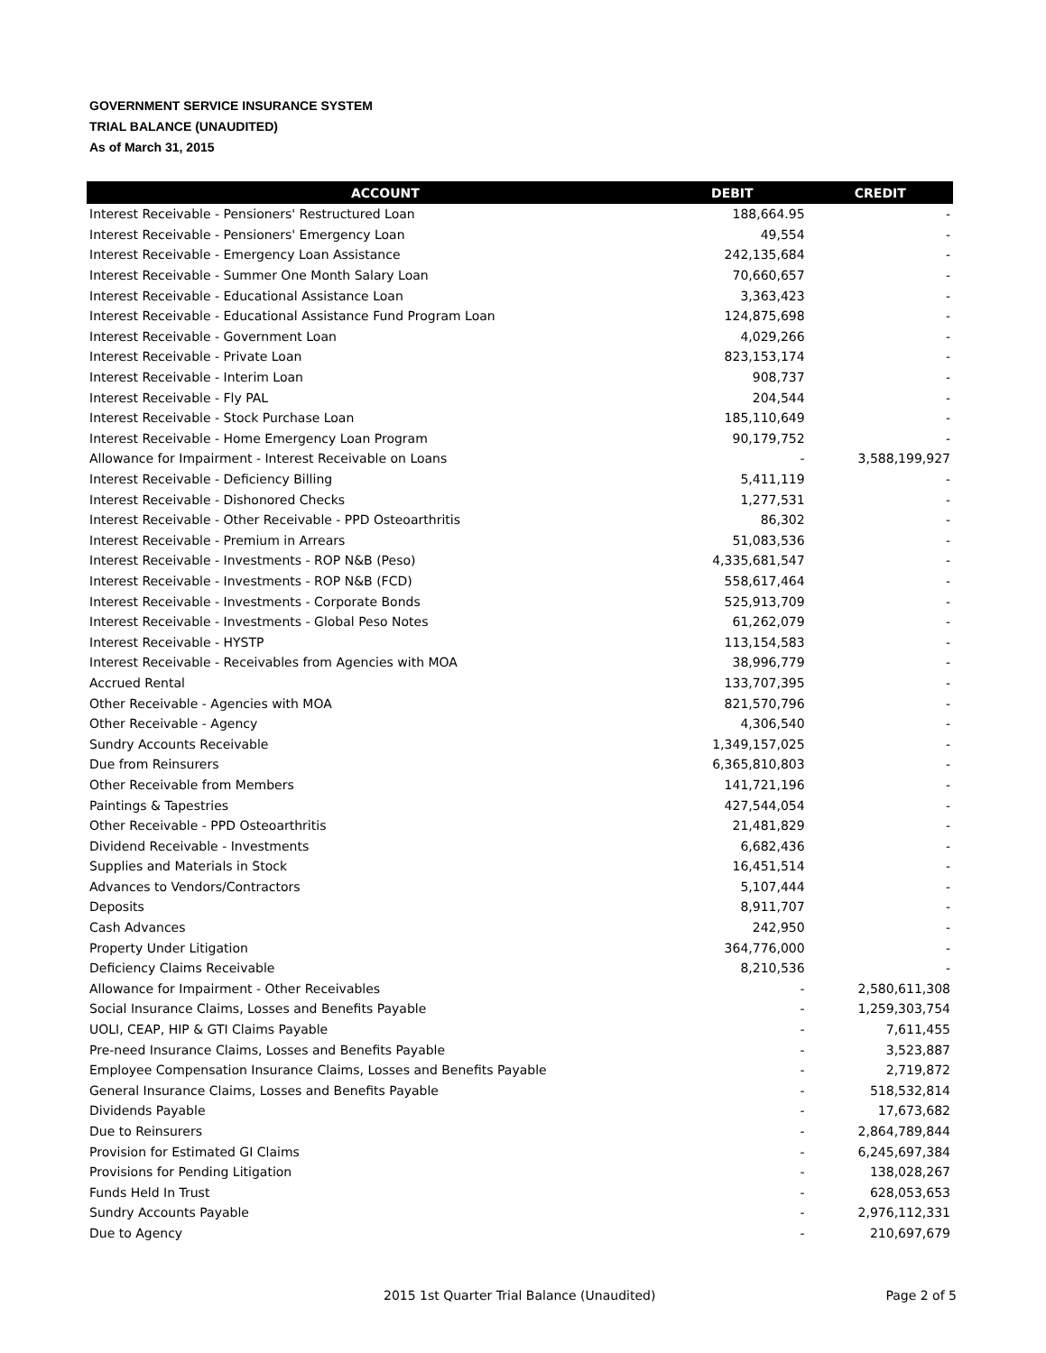GOVERNMENT SERVICE INSURANCE SYSTEM
TRIAL BALANCE (UNAUDITED)
As of March 31, 2015
| ACCOUNT | DEBIT | CREDIT |
| --- | --- | --- |
| Interest Receivable - Pensioners' Restructured Loan | 188,664.95 | - |
| Interest Receivable - Pensioners' Emergency Loan | 49,554 | - |
| Interest Receivable - Emergency Loan Assistance | 242,135,684 | - |
| Interest Receivable - Summer One Month Salary Loan | 70,660,657 | - |
| Interest Receivable - Educational Assistance Loan | 3,363,423 | - |
| Interest Receivable - Educational Assistance Fund Program Loan | 124,875,698 | - |
| Interest Receivable - Government Loan | 4,029,266 | - |
| Interest Receivable - Private Loan | 823,153,174 | - |
| Interest Receivable - Interim Loan | 908,737 | - |
| Interest Receivable - Fly PAL | 204,544 | - |
| Interest Receivable - Stock Purchase Loan | 185,110,649 | - |
| Interest Receivable - Home Emergency Loan Program | 90,179,752 | - |
| Allowance for Impairment - Interest Receivable on Loans | - | 3,588,199,927 |
| Interest Receivable - Deficiency Billing | 5,411,119 | - |
| Interest Receivable - Dishonored Checks | 1,277,531 | - |
| Interest Receivable - Other Receivable - PPD Osteoarthritis | 86,302 | - |
| Interest Receivable - Premium in Arrears | 51,083,536 | - |
| Interest Receivable - Investments - ROP N&B (Peso) | 4,335,681,547 | - |
| Interest Receivable - Investments - ROP N&B (FCD) | 558,617,464 | - |
| Interest Receivable - Investments - Corporate Bonds | 525,913,709 | - |
| Interest Receivable - Investments - Global Peso Notes | 61,262,079 | - |
| Interest Receivable - HYSTP | 113,154,583 | - |
| Interest Receivable - Receivables from Agencies with MOA | 38,996,779 | - |
| Accrued Rental | 133,707,395 | - |
| Other Receivable - Agencies with MOA | 821,570,796 | - |
| Other Receivable - Agency | 4,306,540 | - |
| Sundry Accounts Receivable | 1,349,157,025 | - |
| Due from Reinsurers | 6,365,810,803 | - |
| Other Receivable from Members | 141,721,196 | - |
| Paintings & Tapestries | 427,544,054 | - |
| Other Receivable - PPD Osteoarthritis | 21,481,829 | - |
| Dividend Receivable - Investments | 6,682,436 | - |
| Supplies and Materials in Stock | 16,451,514 | - |
| Advances to Vendors/Contractors | 5,107,444 | - |
| Deposits | 8,911,707 | - |
| Cash Advances | 242,950 | - |
| Property Under Litigation | 364,776,000 | - |
| Deficiency Claims Receivable | 8,210,536 | - |
| Allowance for Impairment - Other Receivables | - | 2,580,611,308 |
| Social Insurance Claims, Losses and Benefits Payable | - | 1,259,303,754 |
| UOLI, CEAP, HIP & GTI Claims Payable | - | 7,611,455 |
| Pre-need Insurance Claims, Losses and Benefits Payable | - | 3,523,887 |
| Employee Compensation Insurance Claims, Losses and Benefits Payable | - | 2,719,872 |
| General Insurance Claims, Losses and Benefits Payable | - | 518,532,814 |
| Dividends Payable | - | 17,673,682 |
| Due to Reinsurers | - | 2,864,789,844 |
| Provision for Estimated GI Claims | - | 6,245,697,384 |
| Provisions for Pending Litigation | - | 138,028,267 |
| Funds Held In Trust | - | 628,053,653 |
| Sundry Accounts Payable | - | 2,976,112,331 |
| Due to Agency | - | 210,697,679 |
2015 1st Quarter Trial Balance (Unaudited) Page 2 of 5